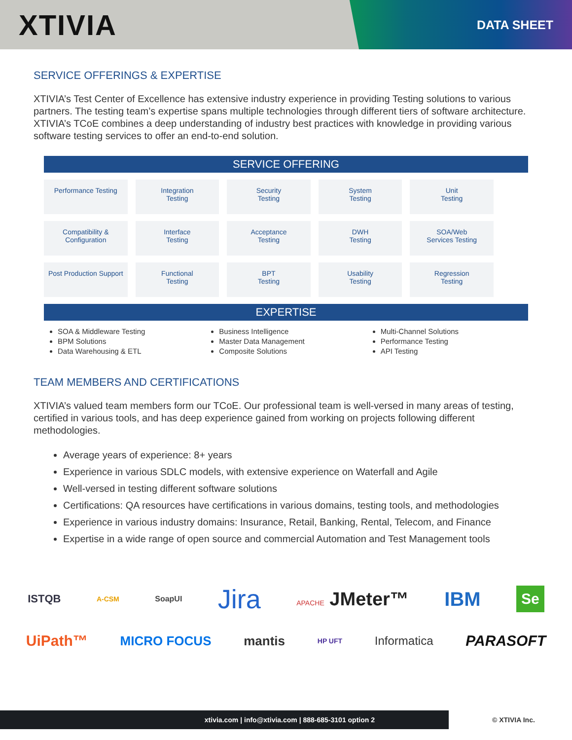XTIVIA
DATA SHEET
SERVICE OFFERINGS & EXPERTISE
XTIVIA’s Test Center of Excellence has extensive industry experience in providing Testing solutions to various partners. The testing team’s expertise spans multiple technologies through different tiers of software architecture. XTIVIA’s TCoE combines a deep understanding of industry best practices with knowledge in providing various software testing services to offer an end-to-end solution.
SERVICE OFFERING
| Performance Testing | Integration Testing | Security Testing | System Testing | Unit Testing |
| Compatibility & Configuration | Interface Testing | Acceptance Testing | DWH Testing | SOA/Web Services Testing |
| Post Production Support | Functional Testing | BPT Testing | Usability Testing | Regression Testing |
EXPERTISE
SOA & Middleware Testing
BPM Solutions
Data Warehousing & ETL
Business Intelligence
Master Data Management
Composite Solutions
Multi-Channel Solutions
Performance Testing
API Testing
TEAM MEMBERS AND CERTIFICATIONS
XTIVIA’s valued team members form our TCoE. Our professional team is well-versed in many areas of testing, certified in various tools, and has deep experience gained from working on projects following different methodologies.
Average years of experience: 8+ years
Experience in various SDLC models, with extensive experience on Waterfall and Agile
Well-versed in testing different software solutions
Certifications: QA resources have certifications in various domains, testing tools, and methodologies
Experience in various industry domains: Insurance, Retail, Banking, Rental, Telecom, and Finance
Expertise in a wide range of open source and commercial Automation and Test Management tools
ISTQB A-CSM SoapUI Jira APACHE JMeter™ IBM Se
UiPath™ MICRO FOCUS mantis HP UFT Informatica PARASOFT
xtivia.com | info@xtivia.com | 888-685-3101 option 2
© XTIVIA Inc.